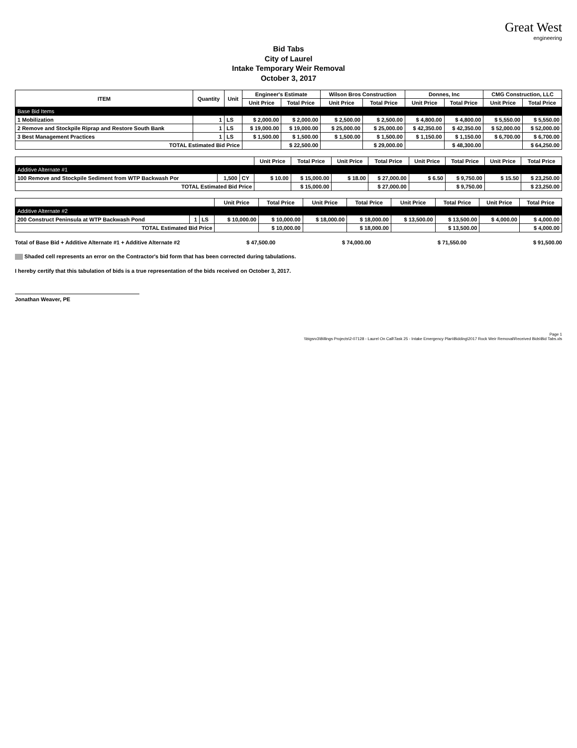Great West
engineering
Bid Tabs
City of Laurel
Intake Temporary Weir Removal
October 3, 2017
| ITEM | Quantity | Unit | Engineer's Estimate | | Wilson Bros Construction | | Donnes, Inc | | CMG Construction, LLC | |
| --- | --- | --- | --- | --- | --- | --- | --- | --- | --- | --- |
| | | | Unit Price | Total Price | Unit Price | Total Price | Unit Price | Total Price | Unit Price | Total Price |
| Base Bid Items | | | | | | | | | | |
| 1 Mobilization | 1 | LS | $ 2,000.00 | $ 2,000.00 | $ 2,500.00 | $ 2,500.00 | $ 4,800.00 | $ 4,800.00 | $ 5,550.00 | $ 5,550.00 |
| 2 Remove and Stockpile Riprap and Restore South Bank | 1 | LS | $ 19,000.00 | $ 19,000.00 | $ 25,000.00 | $ 25,000.00 | $ 42,350.00 | $ 42,350.00 | $ 52,000.00 | $ 52,000.00 |
| 3 Best Management Practices | 1 | LS | $ 1,500.00 | $ 1,500.00 | $ 1,500.00 | $ 1,500.00 | $ 1,150.00 | $ 1,150.00 | $ 6,700.00 | $ 6,700.00 |
| TOTAL Estimated Bid Price | | | | $ 22,500.00 | | $ 29,000.00 | | $ 48,300.00 | | $ 64,250.00 |
| | | | Unit Price | Total Price | Unit Price | Total Price | Unit Price | Total Price | Unit Price | Total Price |
| --- | --- | --- | --- | --- | --- | --- | --- | --- | --- | --- |
| Additive Alternate #1 | | | | | | | | | | |
| 100 Remove and Stockpile Sediment from WTP Backwash Por | 1,500 | CY | $ 10.00 | $ 15,000.00 | $ 18.00 | $ 27,000.00 | $ 6.50 | $ 9,750.00 | $ 15.50 | $ 23,250.00 |
| TOTAL Estimated Bid Price | | | | $ 15,000.00 | | $ 27,000.00 | | $ 9,750.00 | | $ 23,250.00 |
| | | | Unit Price | Total Price | Unit Price | Total Price | Unit Price | Total Price | Unit Price | Total Price |
| --- | --- | --- | --- | --- | --- | --- | --- | --- | --- | --- |
| Additive Alternate #2 | | | | | | | | | | |
| 200 Construct Peninsula at WTP Backwash Pond | 1 | LS | $ 10,000.00 | $ 10,000.00 | $ 18,000.00 | $ 18,000.00 | $ 13,500.00 | $ 13,500.00 | $ 4,000.00 | $ 4,000.00 |
| TOTAL Estimated Bid Price | | | | $ 10,000.00 | | $ 18,000.00 | | $ 13,500.00 | | $ 4,000.00 |
Total of Base Bid + Additive Alternate #1 + Additive Alternate #2 $ 47,500.00 $ 74,000.00 $ 71,550.00 $ 91,500.00
Shaded cell represents an error on the Contractor's bid form that has been corrected during tabulations.
I hereby certify that this tabulation of bids is a true representation of the bids received on October 3, 2017.
Jonathan Weaver, PE
Page 1
\\bigsrv3\Billings Projects\2-07128 - Laurel On Call\Task 25 - Intake Emergency Plan\Bidding\2017 Rock Weir Removal\Received Bids\Bid Tabs.xls